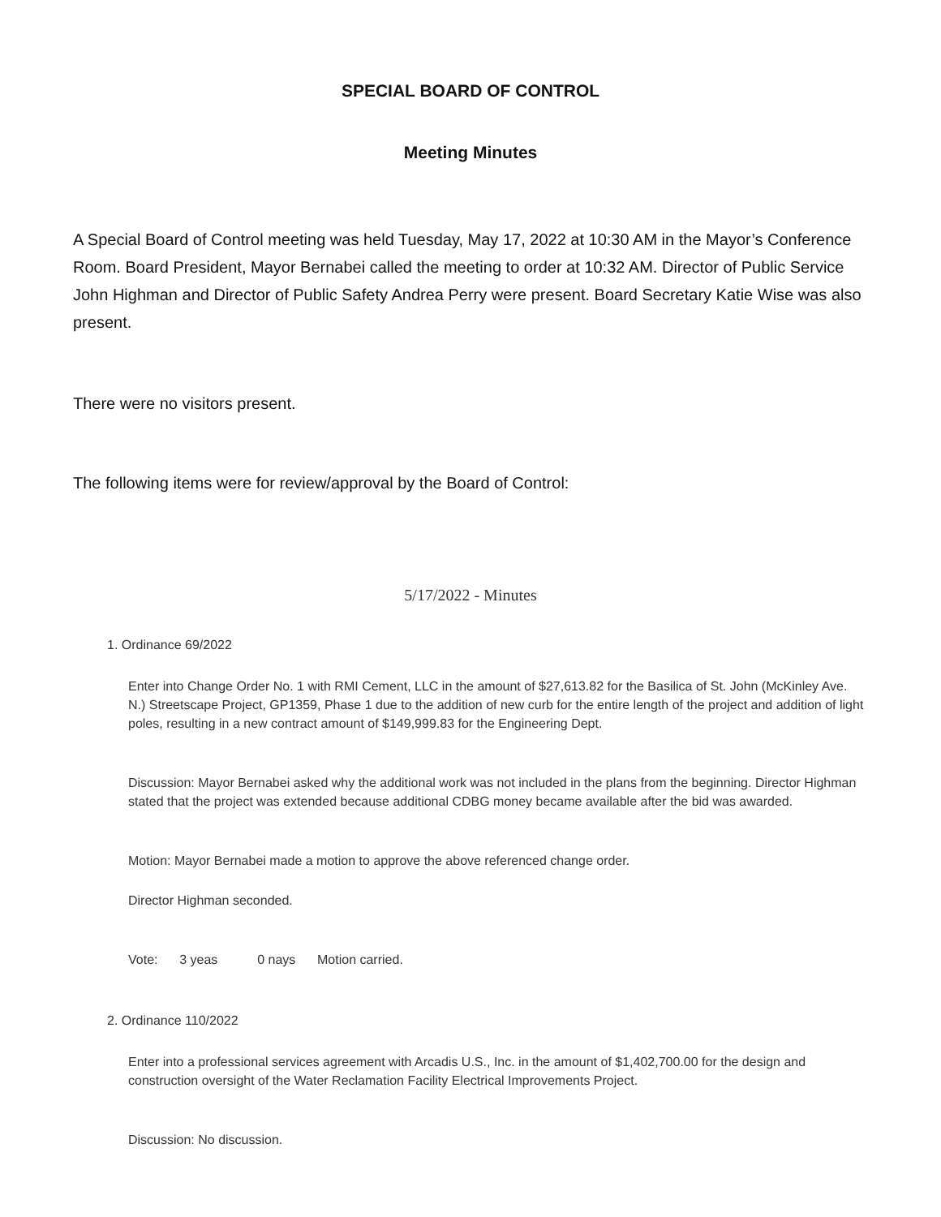SPECIAL BOARD OF CONTROL
Meeting Minutes
A Special Board of Control meeting was held Tuesday, May 17, 2022 at 10:30 AM in the Mayor’s Conference Room. Board President, Mayor Bernabei called the meeting to order at 10:32 AM. Director of Public Service John Highman and Director of Public Safety Andrea Perry were present. Board Secretary Katie Wise was also present.
There were no visitors present.
The following items were for review/approval by the Board of Control:
5/17/2022 - Minutes
1. Ordinance 69/2022
Enter into Change Order No. 1 with RMI Cement, LLC in the amount of $27,613.82 for the Basilica of St. John (McKinley Ave. N.) Streetscape Project, GP1359, Phase 1 due to the addition of new curb for the entire length of the project and addition of light poles, resulting in a new contract amount of $149,999.83 for the Engineering Dept.
Discussion: Mayor Bernabei asked why the additional work was not included in the plans from the beginning. Director Highman stated that the project was extended because additional CDBG money became available after the bid was awarded.
Motion: Mayor Bernabei made a motion to approve the above referenced change order.
Director Highman seconded.
Vote: 3 yeas 0 nays Motion carried.
2. Ordinance 110/2022
Enter into a professional services agreement with Arcadis U.S., Inc. in the amount of $1,402,700.00 for the design and construction oversight of the Water Reclamation Facility Electrical Improvements Project.
Discussion: No discussion.